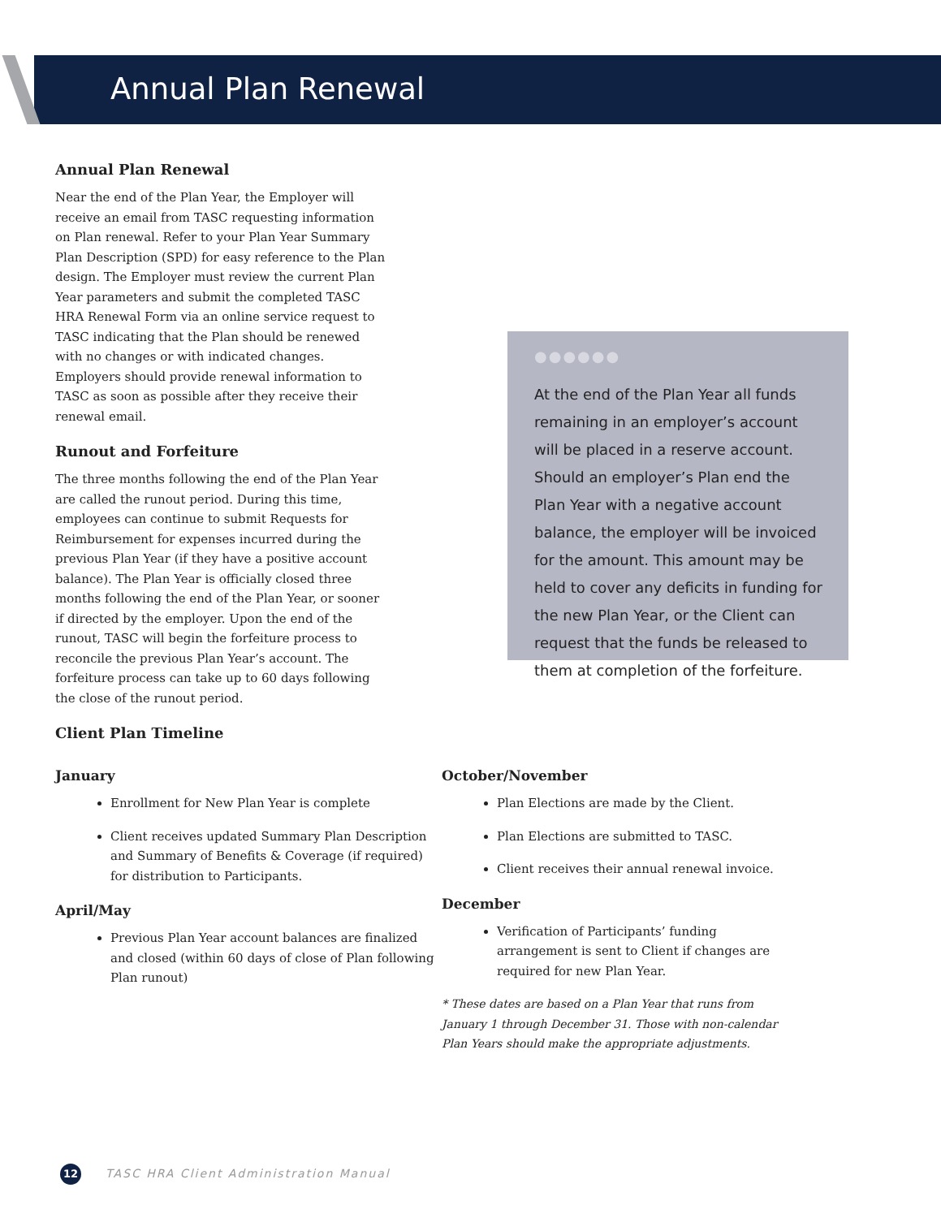Annual Plan Renewal
Annual Plan Renewal
Near the end of the Plan Year, the Employer will receive an email from TASC requesting information on Plan renewal. Refer to your Plan Year Summary Plan Description (SPD) for easy reference to the Plan design. The Employer must review the current Plan Year parameters and submit the completed TASC HRA Renewal Form via an online service request to TASC indicating that the Plan should be renewed with no changes or with indicated changes. Employers should provide renewal information to TASC as soon as possible after they receive their renewal email.
Runout and Forfeiture
The three months following the end of the Plan Year are called the runout period. During this time, employees can continue to submit Requests for Reimbursement for expenses incurred during the previous Plan Year (if they have a positive account balance). The Plan Year is officially closed three months following the end of the Plan Year, or sooner if directed by the employer. Upon the end of the runout, TASC will begin the forfeiture process to reconcile the previous Plan Year’s account. The forfeiture process can take up to 60 days following the close of the runout period.
Client Plan Timeline
●●●●●●
At the end of the Plan Year all funds remaining in an employer’s account will be placed in a reserve account. Should an employer’s Plan end the Plan Year with a negative account balance, the employer will be invoiced for the amount. This amount may be held to cover any deficits in funding for the new Plan Year, or the Client can request that the funds be released to them at completion of the forfeiture.
January
Enrollment for New Plan Year is complete
Client receives updated Summary Plan Description and Summary of Benefits & Coverage (if required) for distribution to Participants.
April/May
Previous Plan Year account balances are finalized and closed (within 60 days of close of Plan following Plan runout)
October/November
Plan Elections are made by the Client.
Plan Elections are submitted to TASC.
Client receives their annual renewal invoice.
December
Verification of Participants’ funding arrangement is sent to Client if changes are required for new Plan Year.
* These dates are based on a Plan Year that runs from January 1 through December 31. Those with non-calendar Plan Years should make the appropriate adjustments.
12 TASC HRA Client Administration Manual